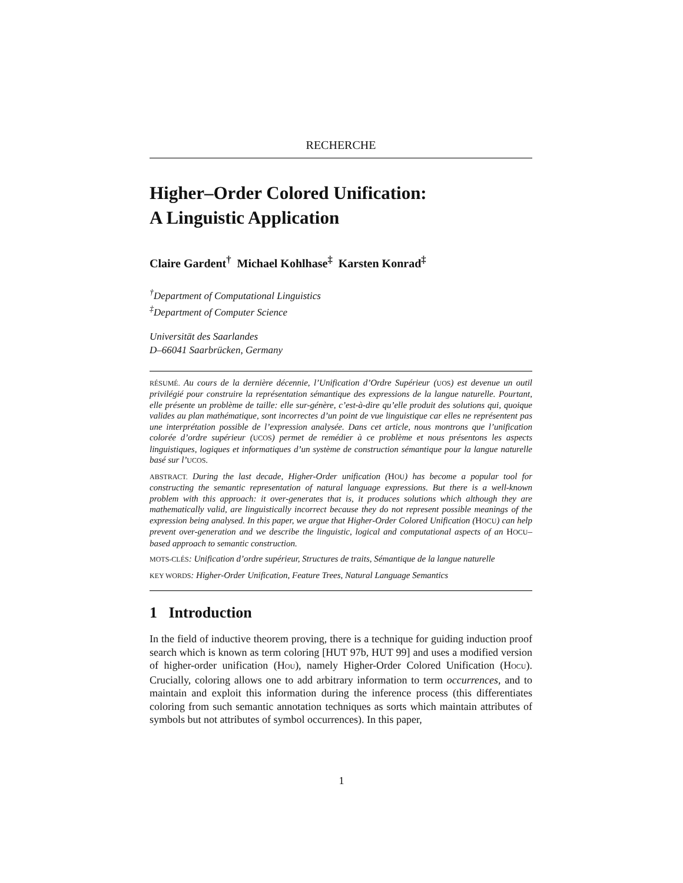RECHERCHE
Higher–Order Colored Unification:
A Linguistic Application
Claire Gardent<sup>†</sup> Michael Kohlhase<sup>‡</sup> Karsten Konrad<sup>‡</sup>
<sup>†</sup> Department of Computational Linguistics
<sup>‡</sup> Department of Computer Science
Universität des Saarlandes
D–66041 Saarbrücken, Germany
RÉSUMÉ. Au cours de la dernière décennie, l’Unification d’Ordre Supérieur (UOS) est devenue un outil privilégié pour construire la représentation sémantique des expressions de la langue naturelle. Pourtant, elle présente un problème de taille: elle sur-génère, c’est-à-dire qu’elle produit des solutions qui, quoique valides au plan mathématique, sont incorrectes d’un point de vue linguistique car elles ne représentent pas une interprétation possible de l’expression analysée. Dans cet article, nous montrons que l’unification colorée d’ordre supérieur (UCOS) permet de remédier à ce problème et nous présentons les aspects linguistiques, logiques et informatiques d’un système de construction sémantique pour la langue naturelle basé sur l’UCOS.
ABSTRACT. During the last decade, Higher-Order unification (HOU) has become a popular tool for constructing the semantic representation of natural language expressions. But there is a well-known problem with this approach: it over-generates that is, it produces solutions which although they are mathematically valid, are linguistically incorrect because they do not represent possible meanings of the expression being analysed. In this paper, we argue that Higher-Order Colored Unification (HOCU) can help prevent over-generation and we describe the linguistic, logical and computational aspects of an HOCU–based approach to semantic construction.
MOTS-CLÉS: Unification d’ordre supérieur, Structures de traits, Sémantique de la langue naturelle
KEY WORDS: Higher-Order Unification, Feature Trees, Natural Language Semantics
1 Introduction
In the field of inductive theorem proving, there is a technique for guiding induction proof search which is known as term coloring [HUT 97b, HUT 99] and uses a modified version of higher-order unification (HOU), namely Higher-Order Colored Unification (HOCU). Crucially, coloring allows one to add arbitrary information to term occurrences, and to maintain and exploit this information during the inference process (this differentiates coloring from such semantic annotation techniques as sorts which maintain attributes of symbols but not attributes of symbol occurrences). In this paper,
1